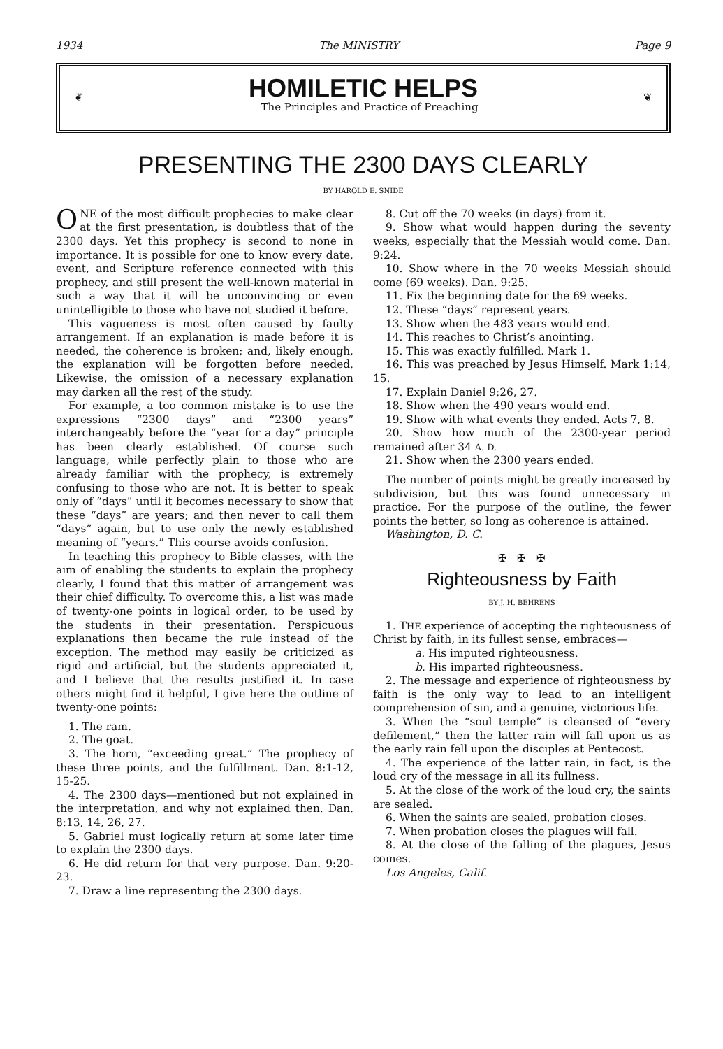1934 The MINISTRY Page 9
❦
HOMILETIC HELPS
The Principles and Practice of Preaching
❦
PRESENTING THE 2300 DAYS CLEARLY
BY HAROLD E. SNIDE
ONE of the most difficult prophecies to make clear at the first presentation, is doubtless that of the 2300 days. Yet this prophecy is second to none in importance. It is possible for one to know every date, event, and Scripture reference connected with this prophecy, and still present the well-known material in such a way that it will be unconvincing or even unintelligible to those who have not studied it before.
This vagueness is most often caused by faulty arrangement. If an explanation is made before it is needed, the coherence is broken; and, likely enough, the explanation will be forgotten before needed. Likewise, the omission of a necessary explanation may darken all the rest of the study.
For example, a too common mistake is to use the expressions “2300 days” and “2300 years” interchangeably before the “year for a day” principle has been clearly established. Of course such language, while perfectly plain to those who are already familiar with the prophecy, is extremely confusing to those who are not. It is better to speak only of “days” until it becomes necessary to show that these “days” are years; and then never to call them “days” again, but to use only the newly established meaning of “years.” This course avoids confusion.
In teaching this prophecy to Bible classes, with the aim of enabling the students to explain the prophecy clearly, I found that this matter of arrangement was their chief difficulty. To overcome this, a list was made of twenty-one points in logical order, to be used by the students in their presentation. Perspicuous explanations then became the rule instead of the exception. The method may easily be criticized as rigid and artificial, but the students appreciated it, and I believe that the results justified it. In case others might find it helpful, I give here the outline of twenty-one points:
1. The ram.
2. The goat.
3. The horn, “exceeding great.” The prophecy of these three points, and the fulfillment. Dan. 8:1-12, 15-25.
4. The 2300 days—mentioned but not explained in the interpretation, and why not explained then. Dan. 8:13, 14, 26, 27.
5. Gabriel must logically return at some later time to explain the 2300 days.
6. He did return for that very purpose. Dan. 9:20-23.
7. Draw a line representing the 2300 days.
8. Cut off the 70 weeks (in days) from it.
9. Show what would happen during the seventy weeks, especially that the Messiah would come. Dan. 9:24.
10. Show where in the 70 weeks Messiah should come (69 weeks). Dan. 9:25.
11. Fix the beginning date for the 69 weeks.
12. These “days” represent years.
13. Show when the 483 years would end.
14. This reaches to Christ’s anointing.
15. This was exactly fulfilled. Mark 1.
16. This was preached by Jesus Himself. Mark 1:14, 15.
17. Explain Daniel 9:26, 27.
18. Show when the 490 years would end.
19. Show with what events they ended. Acts 7, 8.
20. Show how much of the 2300-year period remained after 34 A. D.
21. Show when the 2300 years ended.
The number of points might be greatly increased by subdivision, but this was found unnecessary in practice. For the purpose of the outline, the fewer points the better, so long as coherence is attained.
Washington, D. C.
✠ ✠ ✠
Righteousness by Faith
BY J. H. BEHRENS
1. THE experience of accepting the righteousness of Christ by faith, in its fullest sense, embraces—
a. His imputed righteousness.
b. His imparted righteousness.
2. The message and experience of righteousness by faith is the only way to lead to an intelligent comprehension of sin, and a genuine, victorious life.
3. When the “soul temple” is cleansed of “every defilement,” then the latter rain will fall upon us as the early rain fell upon the disciples at Pentecost.
4. The experience of the latter rain, in fact, is the loud cry of the message in all its fullness.
5. At the close of the work of the loud cry, the saints are sealed.
6. When the saints are sealed, probation closes.
7. When probation closes the plagues will fall.
8. At the close of the falling of the plagues, Jesus comes.
Los Angeles, Calif.